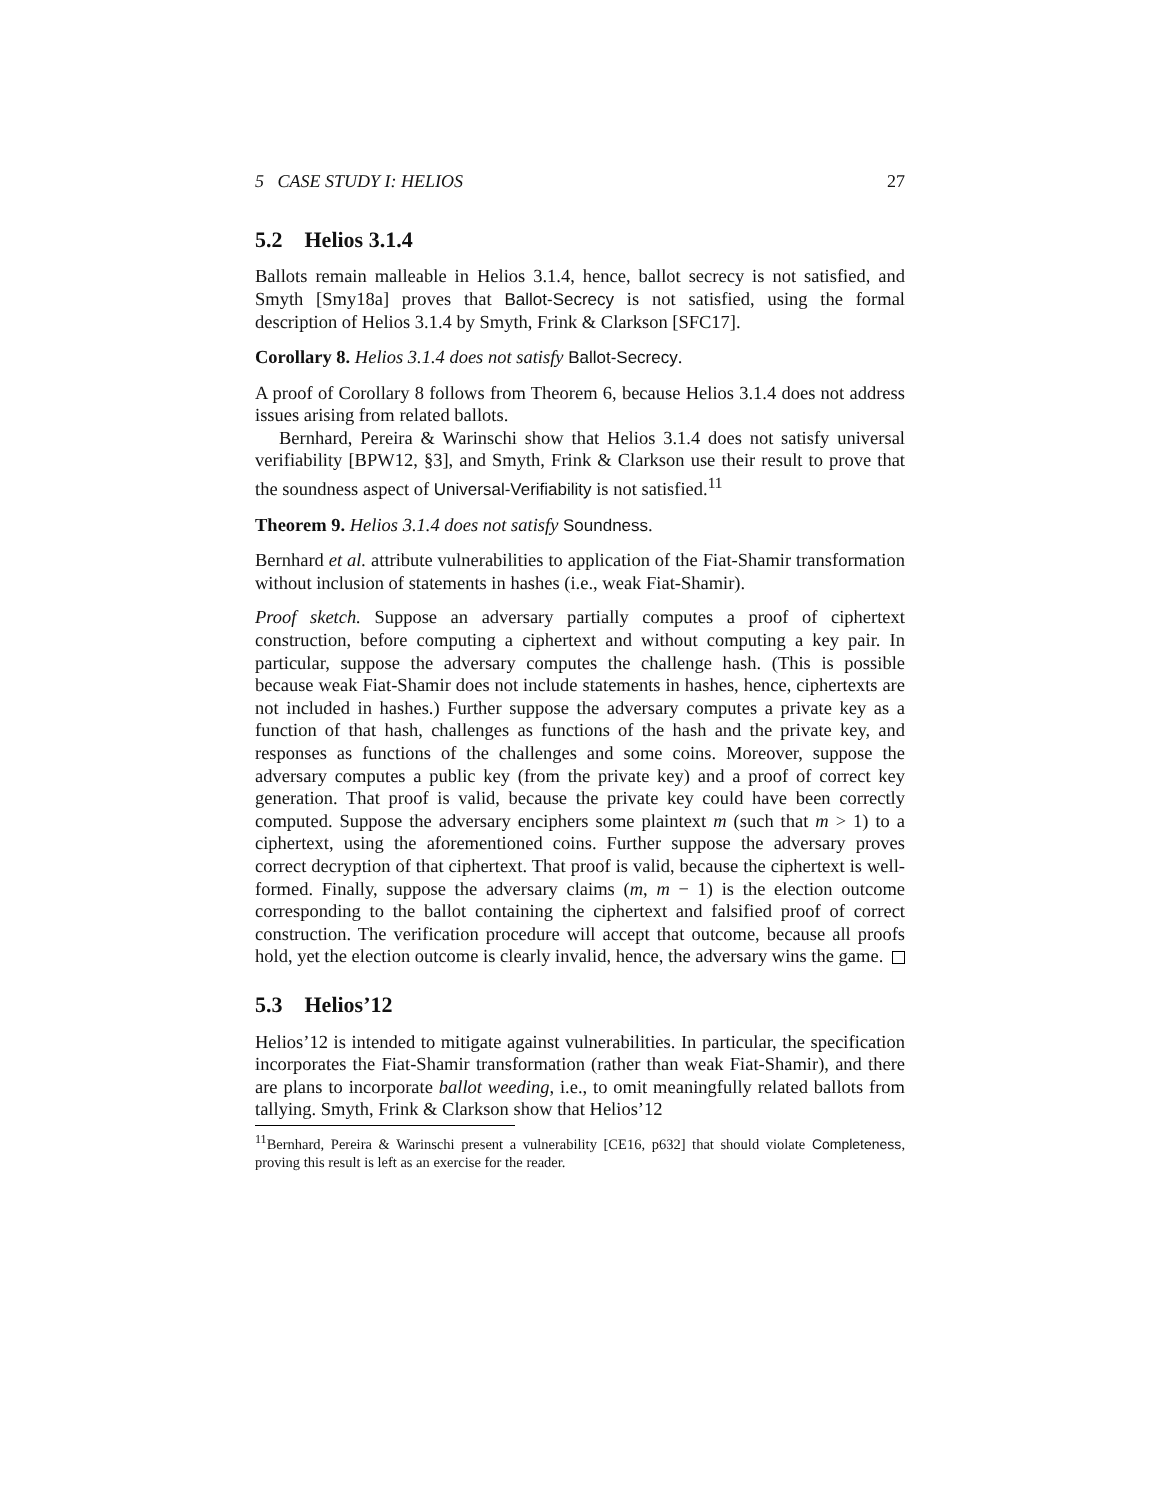5 CASE STUDY I: HELIOS 27
5.2 Helios 3.1.4
Ballots remain malleable in Helios 3.1.4, hence, ballot secrecy is not satisfied, and Smyth [Smy18a] proves that Ballot-Secrecy is not satisfied, using the formal description of Helios 3.1.4 by Smyth, Frink & Clarkson [SFC17].
Corollary 8. Helios 3.1.4 does not satisfy Ballot-Secrecy.
A proof of Corollary 8 follows from Theorem 6, because Helios 3.1.4 does not address issues arising from related ballots.
Bernhard, Pereira & Warinschi show that Helios 3.1.4 does not satisfy universal verifiability [BPW12, §3], and Smyth, Frink & Clarkson use their result to prove that the soundness aspect of Universal-Verifiability is not satisfied.<sup>11</sup>
Theorem 9. Helios 3.1.4 does not satisfy Soundness.
Bernhard et al. attribute vulnerabilities to application of the Fiat-Shamir transformation without inclusion of statements in hashes (i.e., weak Fiat-Shamir).
Proof sketch. Suppose an adversary partially computes a proof of ciphertext construction, before computing a ciphertext and without computing a key pair. In particular, suppose the adversary computes the challenge hash. (This is possible because weak Fiat-Shamir does not include statements in hashes, hence, ciphertexts are not included in hashes.) Further suppose the adversary computes a private key as a function of that hash, challenges as functions of the hash and the private key, and responses as functions of the challenges and some coins. Moreover, suppose the adversary computes a public key (from the private key) and a proof of correct key generation. That proof is valid, because the private key could have been correctly computed. Suppose the adversary enciphers some plaintext m (such that m > 1) to a ciphertext, using the aforementioned coins. Further suppose the adversary proves correct decryption of that ciphertext. That proof is valid, because the ciphertext is well-formed. Finally, suppose the adversary claims (m, m − 1) is the election outcome corresponding to the ballot containing the ciphertext and falsified proof of correct construction. The verification procedure will accept that outcome, because all proofs hold, yet the election outcome is clearly invalid, hence, the adversary wins the game.
5.3 Helios’12
Helios’12 is intended to mitigate against vulnerabilities. In particular, the specification incorporates the Fiat-Shamir transformation (rather than weak Fiat-Shamir), and there are plans to incorporate ballot weeding, i.e., to omit meaningfully related ballots from tallying. Smyth, Frink & Clarkson show that Helios’12
<sup>11</sup> Bernhard, Pereira & Warinschi present a vulnerability [CE16, p632] that should violate Completeness, proving this result is left as an exercise for the reader.